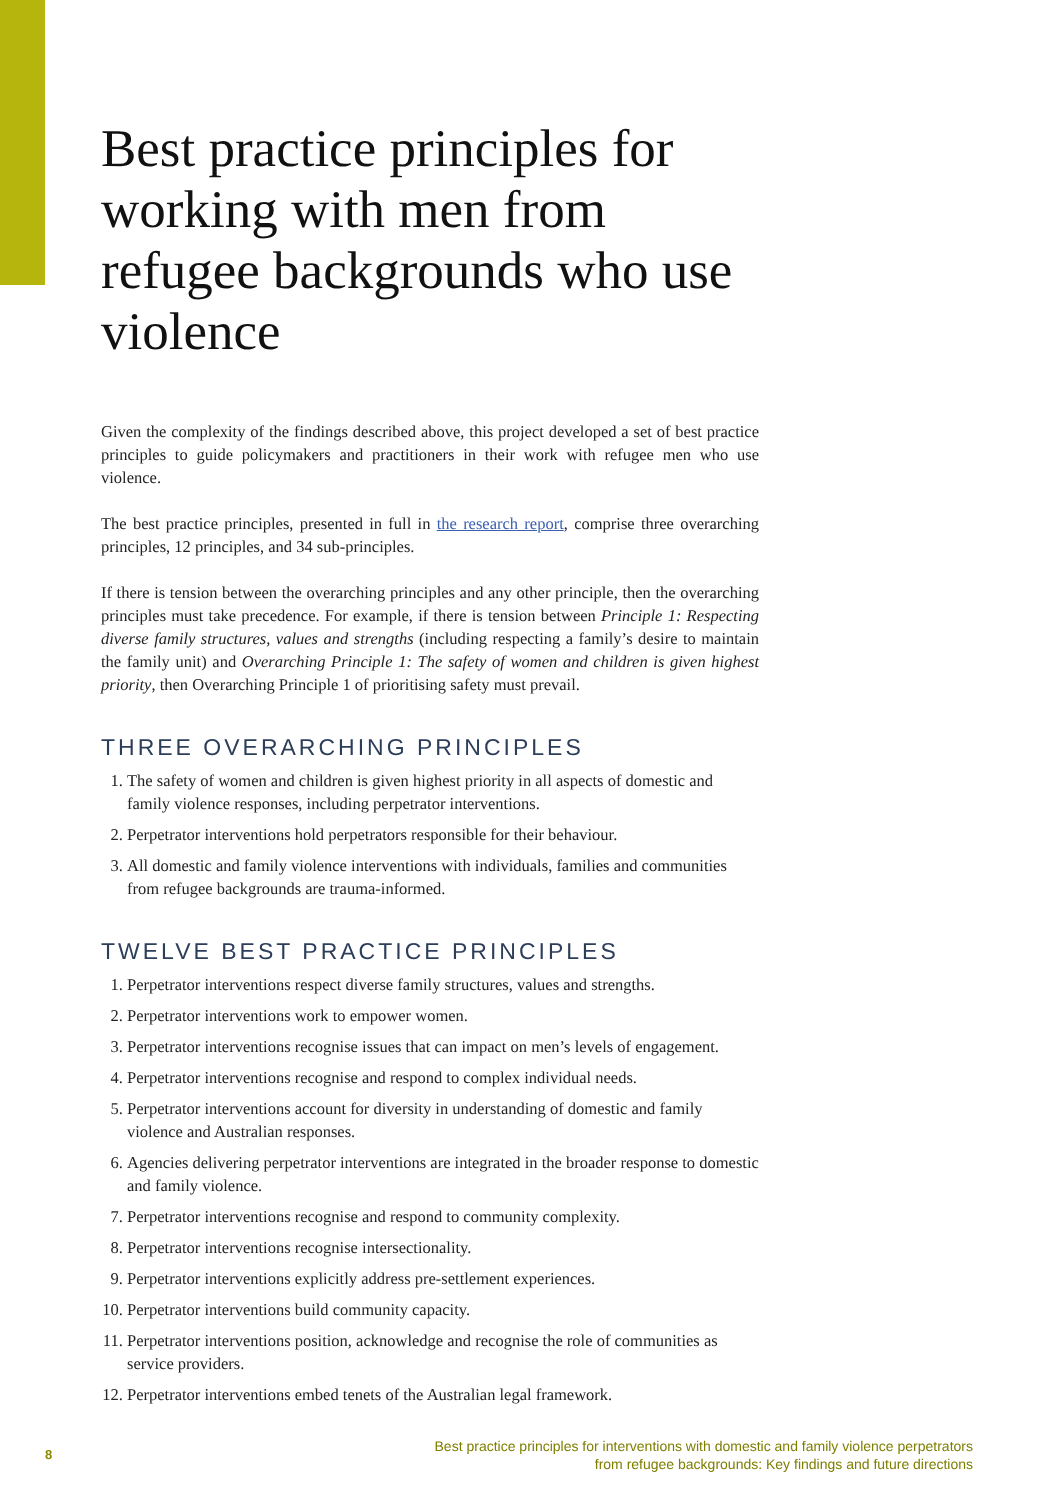Best practice principles for working with men from refugee backgrounds who use violence
Given the complexity of the findings described above, this project developed a set of best practice principles to guide policymakers and practitioners in their work with refugee men who use violence.
The best practice principles, presented in full in the research report, comprise three overarching principles, 12 principles, and 34 sub-principles.
If there is tension between the overarching principles and any other principle, then the overarching principles must take precedence. For example, if there is tension between Principle 1: Respecting diverse family structures, values and strengths (including respecting a family’s desire to maintain the family unit) and Overarching Principle 1: The safety of women and children is given highest priority, then Overarching Principle 1 of prioritising safety must prevail.
THREE OVERARCHING PRINCIPLES
1. The safety of women and children is given highest priority in all aspects of domestic and family violence responses, including perpetrator interventions.
2. Perpetrator interventions hold perpetrators responsible for their behaviour.
3. All domestic and family violence interventions with individuals, families and communities from refugee backgrounds are trauma-informed.
TWELVE BEST PRACTICE PRINCIPLES
1. Perpetrator interventions respect diverse family structures, values and strengths.
2. Perpetrator interventions work to empower women.
3. Perpetrator interventions recognise issues that can impact on men’s levels of engagement.
4. Perpetrator interventions recognise and respond to complex individual needs.
5. Perpetrator interventions account for diversity in understanding of domestic and family violence and Australian responses.
6. Agencies delivering perpetrator interventions are integrated in the broader response to domestic and family violence.
7. Perpetrator interventions recognise and respond to community complexity.
8. Perpetrator interventions recognise intersectionality.
9. Perpetrator interventions explicitly address pre-settlement experiences.
10. Perpetrator interventions build community capacity.
11. Perpetrator interventions position, acknowledge and recognise the role of communities as service providers.
12. Perpetrator interventions embed tenets of the Australian legal framework.
8
Best practice principles for interventions with domestic and family violence perpetrators
from refugee backgrounds: Key findings and future directions